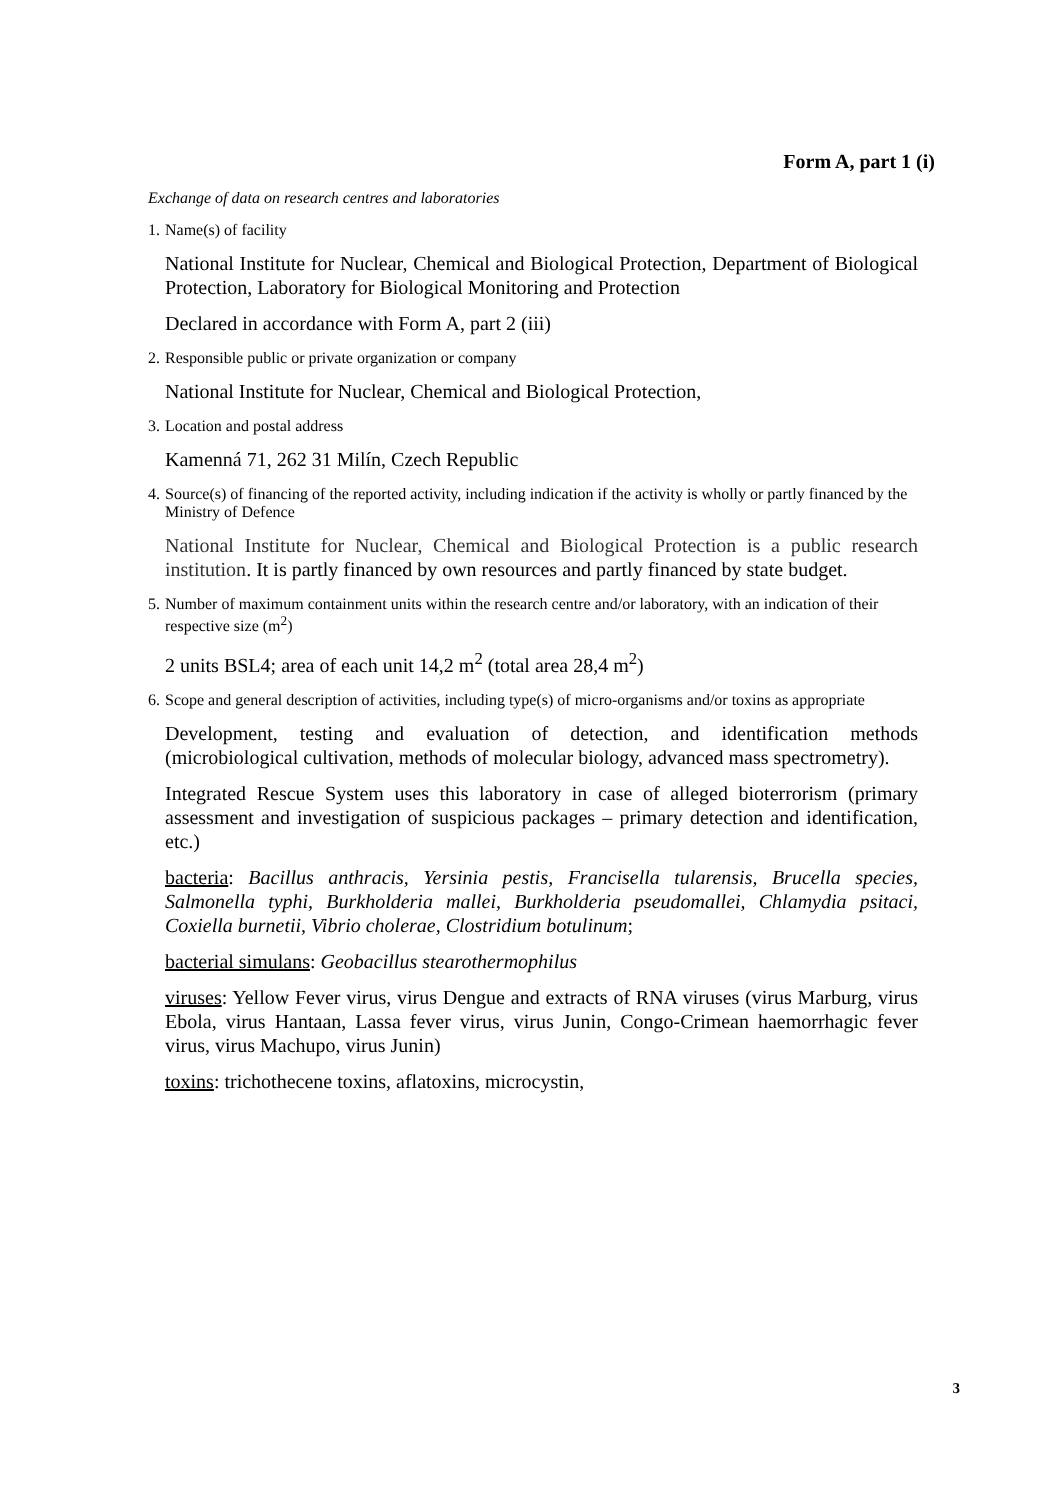Form A, part 1 (i)
Exchange of data on research centres and laboratories
1. Name(s) of facility
National Institute for Nuclear, Chemical and Biological Protection, Department of Biological Protection, Laboratory for Biological Monitoring and Protection
Declared in accordance with Form A, part 2 (iii)
2. Responsible public or private organization or company
National Institute for Nuclear, Chemical and Biological Protection,
3. Location and postal address
Kamenná 71, 262 31 Milín, Czech Republic
4. Source(s) of financing of the reported activity, including indication if the activity is wholly or partly financed by the Ministry of Defence
National Institute for Nuclear, Chemical and Biological Protection is a public research institution. It is partly financed by own resources and partly financed by state budget.
5. Number of maximum containment units within the research centre and/or laboratory, with an indication of their respective size (m<sup>2</sup>)
2 units BSL4; area of each unit 14,2 m<sup>2</sup> (total area 28,4 m<sup>2</sup>)
6. Scope and general description of activities, including type(s) of micro-organisms and/or toxins as appropriate
Development, testing and evaluation of detection, and identification methods (microbiological cultivation, methods of molecular biology, advanced mass spectrometry).
Integrated Rescue System uses this laboratory in case of alleged bioterrorism (primary assessment and investigation of suspicious packages – primary detection and identification, etc.)
bacteria: Bacillus anthracis, Yersinia pestis, Francisella tularensis, Brucella species, Salmonella typhi, Burkholderia mallei, Burkholderia pseudomallei, Chlamydia psitaci, Coxiella burnetii, Vibrio cholerae, Clostridium botulinum;
bacterial simulans: Geobacillus stearothermophilus
viruses: Yellow Fever virus, virus Dengue and extracts of RNA viruses (virus Marburg, virus Ebola, virus Hantaan, Lassa fever virus, virus Junin, Congo-Crimean haemorrhagic fever virus, virus Machupo, virus Junin)
toxins: trichothecene toxins, aflatoxins, microcystin,
3